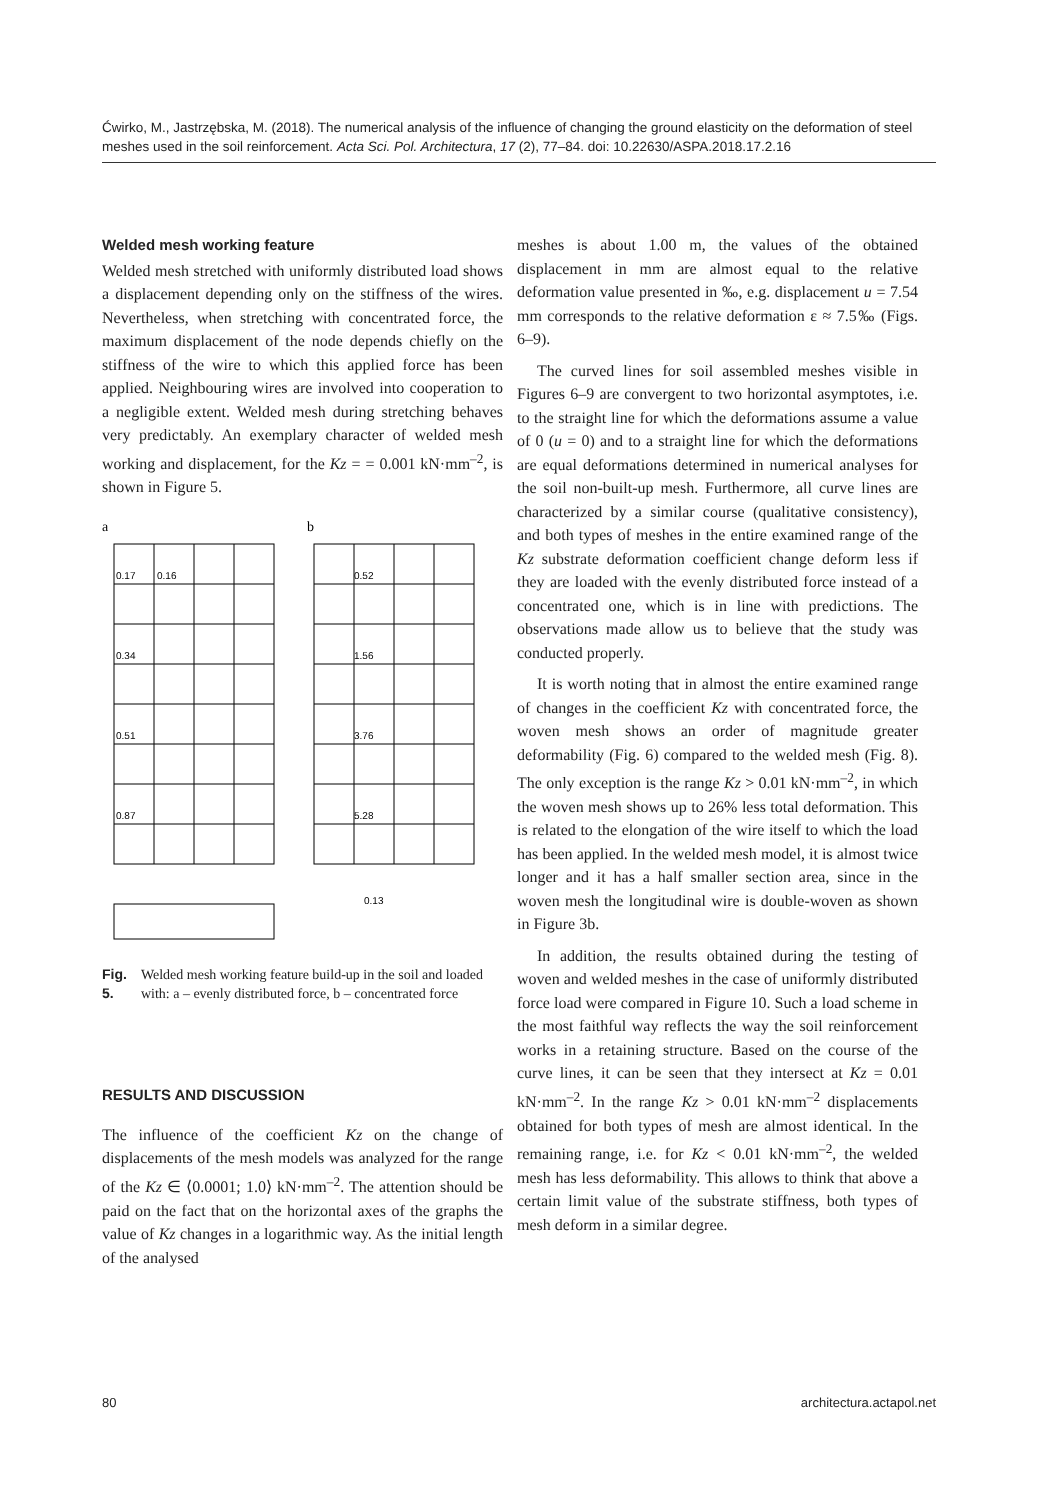Ćwirko, M., Jastrzębska, M. (2018). The numerical analysis of the influence of changing the ground elasticity on the deformation of steel meshes used in the soil reinforcement. Acta Sci. Pol. Architectura, 17 (2), 77–84. doi: 10.22630/ASPA.2018.17.2.16
Welded mesh working feature
Welded mesh stretched with uniformly distributed load shows a displacement depending only on the stiffness of the wires. Nevertheless, when stretching with concentrated force, the maximum displacement of the node depends chiefly on the stiffness of the wire to which this applied force has been applied. Neighbouring wires are involved into cooperation to a negligible extent. Welded mesh during stretching behaves very predictably. An exemplary character of welded mesh working and displacement, for the Kz = = 0.001 kN·mm<sup>–2</sup>, is shown in Figure 5.
a
b
0.17
0.16
0.34
0.51
0.87
0.52
1.56
3.76
5.28
0.13
Fig. 5. Welded mesh working feature build-up in the soil and loaded with: a – evenly distributed force, b – concentrated force
RESULTS AND DISCUSSION
The influence of the coefficient Kz on the change of displacements of the mesh models was analyzed for the range of the Kz ∈ ⟨0.0001; 1.0⟩ kN·mm<sup>–2</sup>. The attention should be paid on the fact that on the horizontal axes of the graphs the value of Kz changes in a logarithmic way. As the initial length of the analysed
meshes is about 1.00 m, the values of the obtained displacement in mm are almost equal to the relative deformation value presented in ‰, e.g. displacement u = 7.54 mm corresponds to the relative deformation ε ≈ 7.5‰ (Figs. 6–9).
The curved lines for soil assembled meshes visible in Figures 6–9 are convergent to two horizontal asymptotes, i.e. to the straight line for which the deformations assume a value of 0 (u = 0) and to a straight line for which the deformations are equal deformations determined in numerical analyses for the soil non-built-up mesh. Furthermore, all curve lines are characterized by a similar course (qualitative consistency), and both types of meshes in the entire examined range of the Kz substrate deformation coefficient change deform less if they are loaded with the evenly distributed force instead of a concentrated one, which is in line with predictions. The observations made allow us to believe that the study was conducted properly.
It is worth noting that in almost the entire examined range of changes in the coefficient Kz with concentrated force, the woven mesh shows an order of magnitude greater deformability (Fig. 6) compared to the welded mesh (Fig. 8). The only exception is the range Kz > 0.01 kN·mm<sup>–2</sup>, in which the woven mesh shows up to 26% less total deformation. This is related to the elongation of the wire itself to which the load has been applied. In the welded mesh model, it is almost twice longer and it has a half smaller section area, since in the woven mesh the longitudinal wire is double-woven as shown in Figure 3b.
In addition, the results obtained during the testing of woven and welded meshes in the case of uniformly distributed force load were compared in Figure 10. Such a load scheme in the most faithful way reflects the way the soil reinforcement works in a retaining structure. Based on the course of the curve lines, it can be seen that they intersect at Kz = 0.01 kN·mm<sup>–2</sup>. In the range Kz > 0.01 kN·mm<sup>–2</sup> displacements obtained for both types of mesh are almost identical. In the remaining range, i.e. for Kz < 0.01 kN·mm<sup>–2</sup>, the welded mesh has less deformability. This allows to think that above a certain limit value of the substrate stiffness, both types of mesh deform in a similar degree.
80 architectura.actapol.net